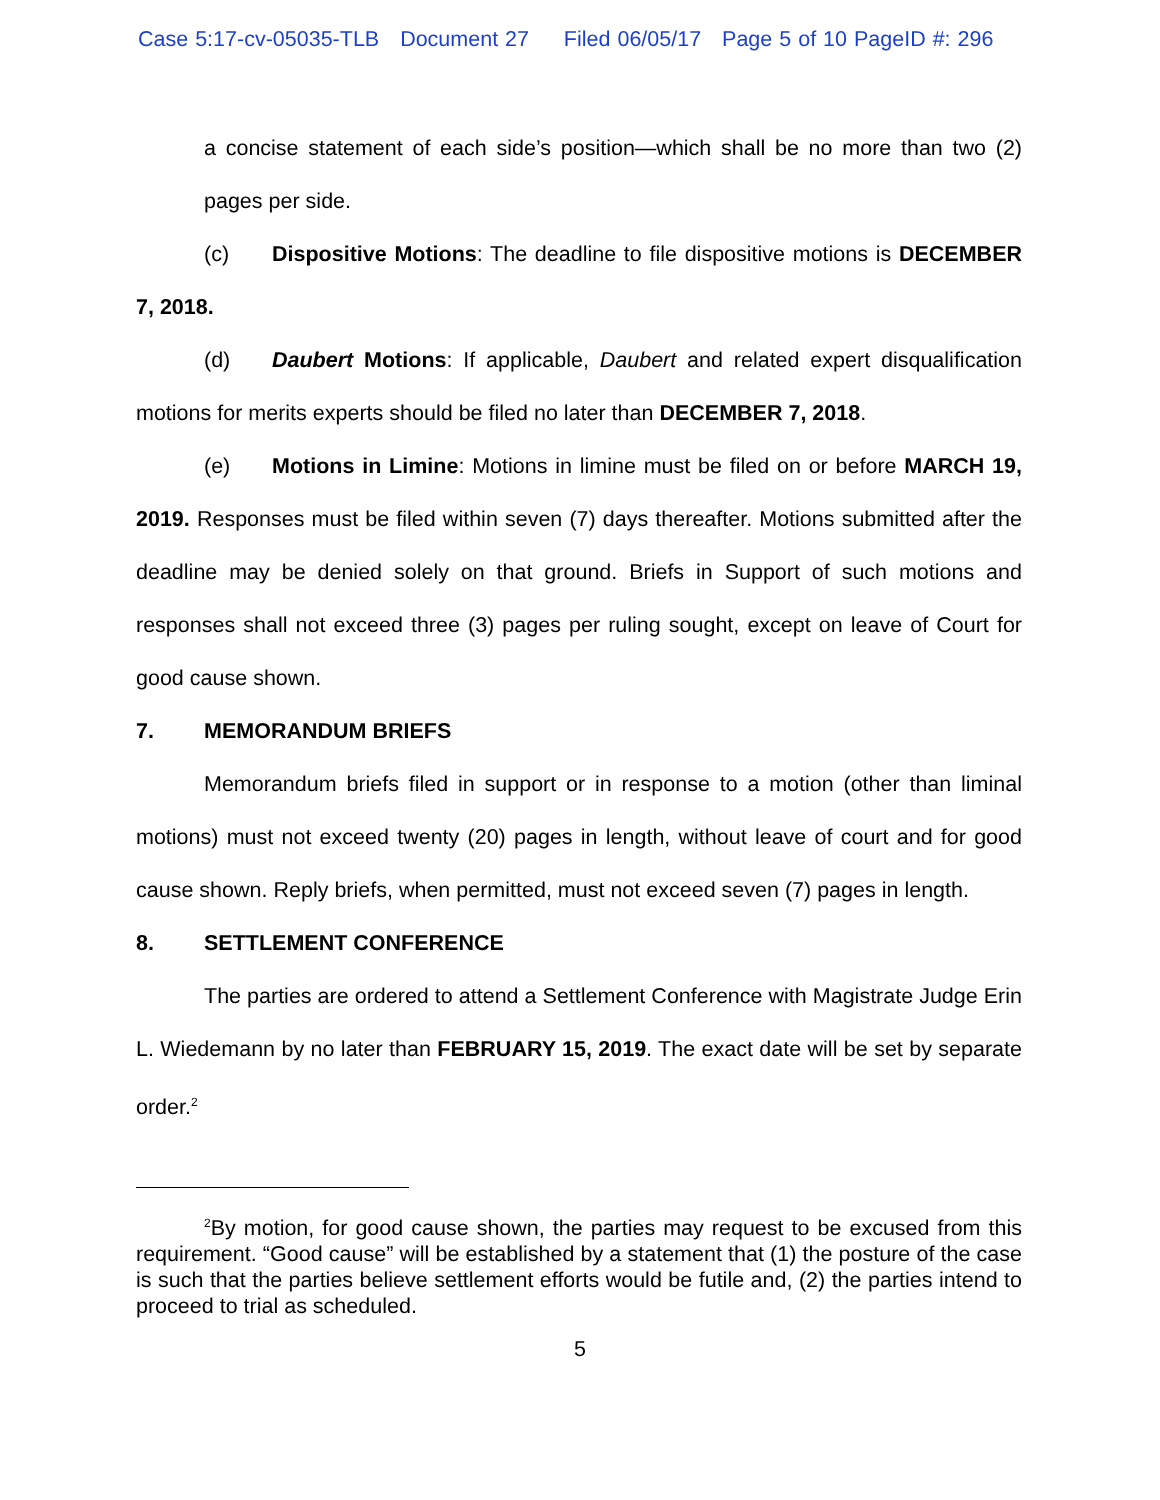Case 5:17-cv-05035-TLB Document 27 Filed 06/05/17 Page 5 of 10 PageID #: 296
a concise statement of each side’s position—which shall be no more than two (2) pages per side.
(c) Dispositive Motions: The deadline to file dispositive motions is DECEMBER 7, 2018.
(d) Daubert Motions: If applicable, Daubert and related expert disqualification motions for merits experts should be filed no later than DECEMBER 7, 2018.
(e) Motions in Limine: Motions in limine must be filed on or before MARCH 19, 2019. Responses must be filed within seven (7) days thereafter. Motions submitted after the deadline may be denied solely on that ground. Briefs in Support of such motions and responses shall not exceed three (3) pages per ruling sought, except on leave of Court for good cause shown.
7. MEMORANDUM BRIEFS
Memorandum briefs filed in support or in response to a motion (other than liminal motions) must not exceed twenty (20) pages in length, without leave of court and for good cause shown. Reply briefs, when permitted, must not exceed seven (7) pages in length.
8. SETTLEMENT CONFERENCE
The parties are ordered to attend a Settlement Conference with Magistrate Judge Erin L. Wiedemann by no later than FEBRUARY 15, 2019. The exact date will be set by separate order.<sup>2</sup>
<sup>2</sup> By motion, for good cause shown, the parties may request to be excused from this requirement. “Good cause” will be established by a statement that (1) the posture of the case is such that the parties believe settlement efforts would be futile and, (2) the parties intend to proceed to trial as scheduled.
5